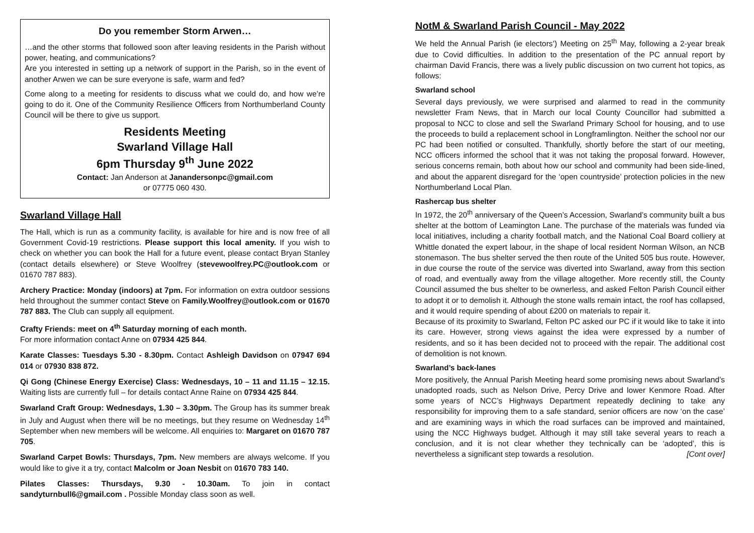Do you remember Storm Arwen…
…and the other storms that followed soon after leaving residents in the Parish without power, heating, and communications?
Are you interested in setting up a network of support in the Parish, so in the event of another Arwen we can be sure everyone is safe, warm and fed?
Come along to a meeting for residents to discuss what we could do, and how we’re going to do it. One of the Community Resilience Officers from Northumberland County Council will be there to give us support.
Residents Meeting
Swarland Village Hall
6pm Thursday 9<sup>th</sup> June 2022
Contact: Jan Anderson at Janandersonpc@gmail.com
or 07775 060 430.
Swarland Village Hall
The Hall, which is run as a community facility, is available for hire and is now free of all Government Covid-19 restrictions. Please support this local amenity. If you wish to check on whether you can book the Hall for a future event, please contact Bryan Stanley (contact details elsewhere) or Steve Woolfrey (stevewoolfrey.PC@outlook.com or 01670 787 883).
Archery Practice: Monday (indoors) at 7pm. For information on extra outdoor sessions held throughout the summer contact Steve on Family.Woolfrey@outlook.com or 01670 787 883. The Club can supply all equipment.
Crafty Friends: meet on 4<sup>th</sup> Saturday morning of each month.
For more information contact Anne on 07934 425 844.
Karate Classes: Tuesdays 5.30 - 8.30pm. Contact Ashleigh Davidson on 07947 694 014 or 07930 838 872.
Qi Gong (Chinese Energy Exercise) Class: Wednesdays, 10 – 11 and 11.15 – 12.15. Waiting lists are currently full – for details contact Anne Raine on 07934 425 844.
Swarland Craft Group: Wednesdays, 1.30 – 3.30pm. The Group has its summer break in July and August when there will be no meetings, but they resume on Wednesday 14<sup>th</sup> September when new members will be welcome. All enquiries to: Margaret on 01670 787 705.
Swarland Carpet Bowls: Thursdays, 7pm. New members are always welcome. If you would like to give it a try, contact Malcolm or Joan Nesbit on 01670 783 140.
Pilates Classes: Thursdays, 9.30 - 10.30am. To join in contact sandyturnbull6@gmail.com . Possible Monday class soon as well.
NotM & Swarland Parish Council - May 2022
We held the Annual Parish (ie electors’) Meeting on 25<sup>th</sup> May, following a 2-year break due to Covid difficulties. In addition to the presentation of the PC annual report by chairman David Francis, there was a lively public discussion on two current hot topics, as follows:
Swarland school
Several days previously, we were surprised and alarmed to read in the community newsletter Fram News, that in March our local County Councillor had submitted a proposal to NCC to close and sell the Swarland Primary School for housing, and to use the proceeds to build a replacement school in Longframlington. Neither the school nor our PC had been notified or consulted. Thankfully, shortly before the start of our meeting, NCC officers informed the school that it was not taking the proposal forward. However, serious concerns remain, both about how our school and community had been side-lined, and about the apparent disregard for the ‘open countryside’ protection policies in the new Northumberland Local Plan.
Rashercap bus shelter
In 1972, the 20<sup>th</sup> anniversary of the Queen’s Accession, Swarland’s community built a bus shelter at the bottom of Leamington Lane. The purchase of the materials was funded via local initiatives, including a charity football match, and the National Coal Board colliery at Whittle donated the expert labour, in the shape of local resident Norman Wilson, an NCB stonemason. The bus shelter served the then route of the United 505 bus route. However, in due course the route of the service was diverted into Swarland, away from this section of road, and eventually away from the village altogether. More recently still, the County Council assumed the bus shelter to be ownerless, and asked Felton Parish Council either to adopt it or to demolish it. Although the stone walls remain intact, the roof has collapsed, and it would require spending of about £200 on materials to repair it.
Because of its proximity to Swarland, Felton PC asked our PC if it would like to take it into its care. However, strong views against the idea were expressed by a number of residents, and so it has been decided not to proceed with the repair. The additional cost of demolition is not known.
Swarland’s back-lanes
More positively, the Annual Parish Meeting heard some promising news about Swarland’s unadopted roads, such as Nelson Drive, Percy Drive and lower Kenmore Road. After some years of NCC’s Highways Department repeatedly declining to take any responsibility for improving them to a safe standard, senior officers are now ‘on the case’ and are examining ways in which the road surfaces can be improved and maintained, using the NCC Highways budget. Although it may still take several years to reach a conclusion, and it is not clear whether they technically can be ‘adopted’, this is nevertheless a significant step towards a resolution. [Cont over]